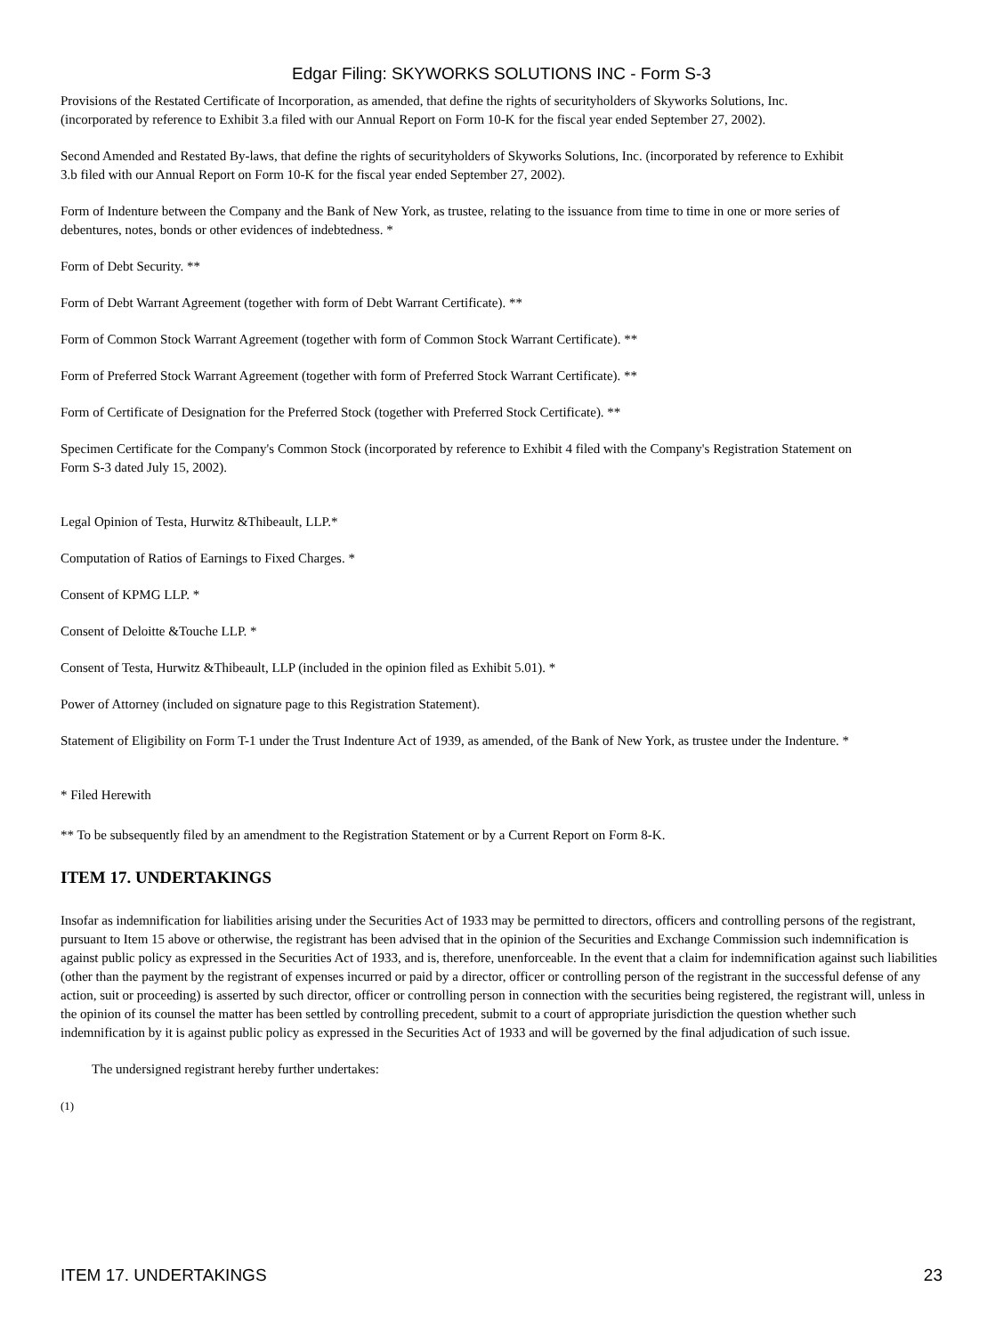Edgar Filing: SKYWORKS SOLUTIONS INC - Form S-3
Provisions of the Restated Certificate of Incorporation, as amended, that define the rights of securityholders of Skyworks Solutions, Inc. (incorporated by reference to Exhibit 3.a filed with our Annual Report on Form 10-K for the fiscal year ended September 27, 2002).
Second Amended and Restated By-laws, that define the rights of securityholders of Skyworks Solutions, Inc. (incorporated by reference to Exhibit 3.b filed with our Annual Report on Form 10-K for the fiscal year ended September 27, 2002).
Form of Indenture between the Company and the Bank of New York, as trustee, relating to the issuance from time to time in one or more series of debentures, notes, bonds or other evidences of indebtedness. *
Form of Debt Security. **
Form of Debt Warrant Agreement (together with form of Debt Warrant Certificate). **
Form of Common Stock Warrant Agreement (together with form of Common Stock Warrant Certificate). **
Form of Preferred Stock Warrant Agreement (together with form of Preferred Stock Warrant Certificate). **
Form of Certificate of Designation for the Preferred Stock (together with Preferred Stock Certificate). **
Specimen Certificate for the Company's Common Stock (incorporated by reference to Exhibit 4 filed with the Company's Registration Statement on Form S-3 dated July 15, 2002).
Legal Opinion of Testa, Hurwitz &Thibeault, LLP.*
Computation of Ratios of Earnings to Fixed Charges. *
Consent of KPMG LLP. *
Consent of Deloitte &Touche LLP. *
Consent of Testa, Hurwitz &Thibeault, LLP (included in the opinion filed as Exhibit 5.01). *
Power of Attorney (included on signature page to this Registration Statement).
Statement of Eligibility on Form T-1 under the Trust Indenture Act of 1939, as amended, of the Bank of New York, as trustee under the Indenture. *
* Filed Herewith
** To be subsequently filed by an amendment to the Registration Statement or by a Current Report on Form 8-K.
ITEM 17. UNDERTAKINGS
Insofar as indemnification for liabilities arising under the Securities Act of 1933 may be permitted to directors, officers and controlling persons of the registrant, pursuant to Item 15 above or otherwise, the registrant has been advised that in the opinion of the Securities and Exchange Commission such indemnification is against public policy as expressed in the Securities Act of 1933, and is, therefore, unenforceable. In the event that a claim for indemnification against such liabilities (other than the payment by the registrant of expenses incurred or paid by a director, officer or controlling person of the registrant in the successful defense of any action, suit or proceeding) is asserted by such director, officer or controlling person in connection with the securities being registered, the registrant will, unless in the opinion of its counsel the matter has been settled by controlling precedent, submit to a court of appropriate jurisdiction the question whether such indemnification by it is against public policy as expressed in the Securities Act of 1933 and will be governed by the final adjudication of such issue.
The undersigned registrant hereby further undertakes:
(1)
ITEM 17. UNDERTAKINGS 23